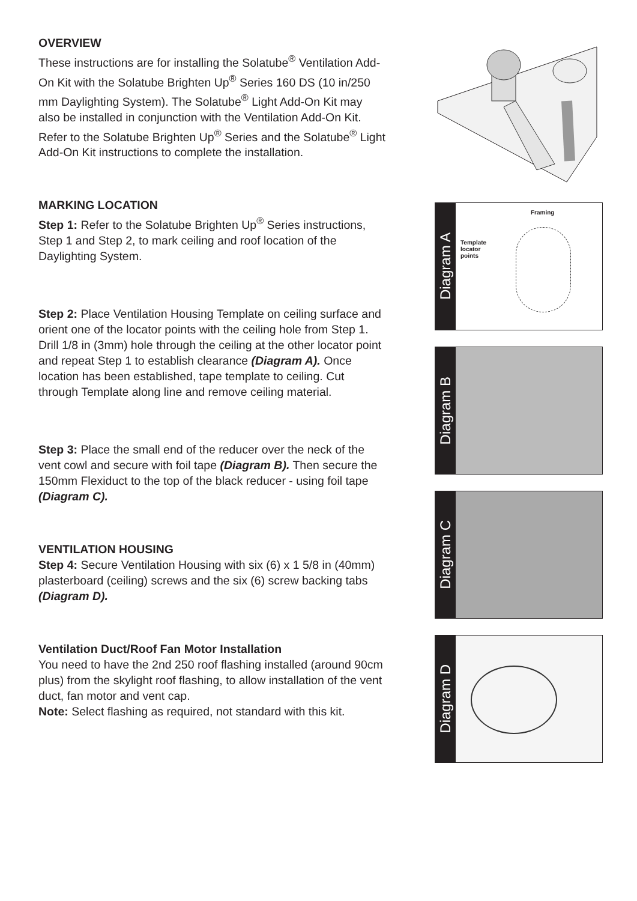OVERVIEW
These instructions are for installing the Solatube<sup>®</sup> Ventilation Add-On Kit with the Solatube Brighten Up<sup>®</sup> Series 160 DS (10 in/250 mm Daylighting System). The Solatube<sup>®</sup> Light Add-On Kit may also be installed in conjunction with the Ventilation Add-On Kit. Refer to the Solatube Brighten Up<sup>®</sup> Series and the Solatube<sup>®</sup> Light Add-On Kit instructions to complete the installation.
MARKING LOCATION
Step 1: Refer to the Solatube Brighten Up<sup>®</sup> Series instructions, Step 1 and Step 2, to mark ceiling and roof location of the Daylighting System.
Step 2: Place Ventilation Housing Template on ceiling surface and orient one of the locator points with the ceiling hole from Step 1. Drill 1/8 in (3mm) hole through the ceiling at the other locator point and repeat Step 1 to establish clearance (Diagram A). Once location has been established, tape template to ceiling. Cut through Template along line and remove ceiling material.
Step 3: Place the small end of the reducer over the neck of the vent cowl and secure with foil tape (Diagram B). Then secure the 150mm Flexiduct to the top of the black reducer - using foil tape (Diagram C).
VENTILATION HOUSING
Step 4: Secure Ventilation Housing with six (6) x 1 5/8 in (40mm) plasterboard (ceiling) screws and the six (6) screw backing tabs (Diagram D).
Ventilation Duct/Roof Fan Motor Installation
You need to have the 2nd 250 roof flashing installed (around 90cm plus) from the skylight roof flashing, to allow installation of the vent duct, fan motor and vent cap.
Note: Select flashing as required, not standard with this kit.
Diagram A
Framing
Template
locator
points
Diagram B
Diagram C
Diagram D